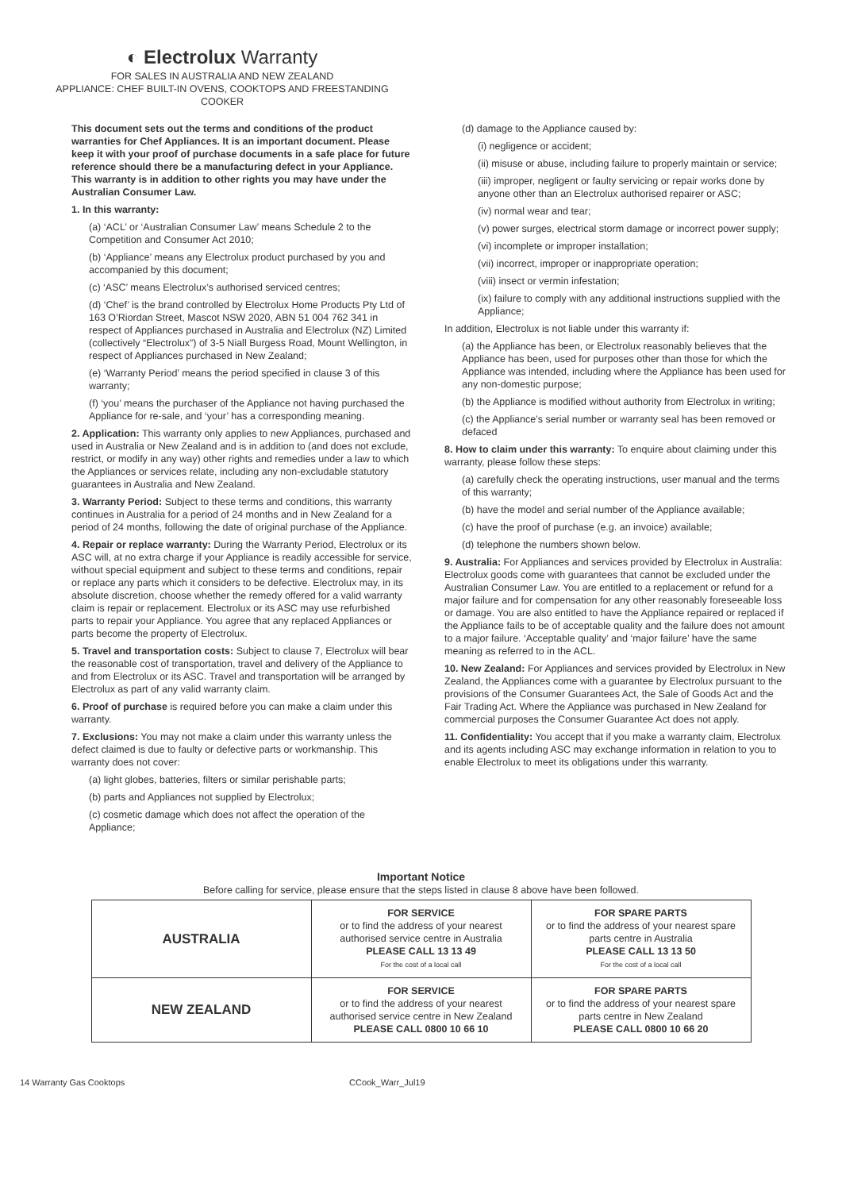◐ Electrolux Warranty
FOR SALES IN AUSTRALIA AND NEW ZEALAND
APPLIANCE: CHEF BUILT-IN OVENS, COOKTOPS AND FREESTANDING
COOKER
This document sets out the terms and conditions of the product warranties for Chef Appliances. It is an important document. Please keep it with your proof of purchase documents in a safe place for future reference should there be a manufacturing defect in your Appliance. This warranty is in addition to other rights you may have under the Australian Consumer Law.
1. In this warranty:
(a) ‘ACL’ or ‘Australian Consumer Law’ means Schedule 2 to the Competition and Consumer Act 2010;
(b) ‘Appliance’ means any Electrolux product purchased by you and accompanied by this document;
(c) ‘ASC’ means Electrolux’s authorised serviced centres;
(d) ‘Chef’ is the brand controlled by Electrolux Home Products Pty Ltd of 163 O’Riordan Street, Mascot NSW 2020, ABN 51 004 762 341 in respect of Appliances purchased in Australia and Electrolux (NZ) Limited (collectively “Electrolux”) of 3-5 Niall Burgess Road, Mount Wellington, in respect of Appliances purchased in New Zealand;
(e) ‘Warranty Period’ means the period specified in clause 3 of this warranty;
(f) ‘you’ means the purchaser of the Appliance not having purchased the Appliance for re-sale, and ‘your’ has a corresponding meaning.
2. Application: This warranty only applies to new Appliances, purchased and used in Australia or New Zealand and is in addition to (and does not exclude, restrict, or modify in any way) other rights and remedies under a law to which the Appliances or services relate, including any non-excludable statutory guarantees in Australia and New Zealand.
3. Warranty Period: Subject to these terms and conditions, this warranty continues in Australia for a period of 24 months and in New Zealand for a period of 24 months, following the date of original purchase of the Appliance.
4. Repair or replace warranty: During the Warranty Period, Electrolux or its ASC will, at no extra charge if your Appliance is readily accessible for service, without special equipment and subject to these terms and conditions, repair or replace any parts which it considers to be defective. Electrolux may, in its absolute discretion, choose whether the remedy offered for a valid warranty claim is repair or replacement. Electrolux or its ASC may use refurbished parts to repair your Appliance. You agree that any replaced Appliances or parts become the property of Electrolux.
5. Travel and transportation costs: Subject to clause 7, Electrolux will bear the reasonable cost of transportation, travel and delivery of the Appliance to and from Electrolux or its ASC. Travel and transportation will be arranged by Electrolux as part of any valid warranty claim.
6. Proof of purchase is required before you can make a claim under this warranty.
7. Exclusions: You may not make a claim under this warranty unless the defect claimed is due to faulty or defective parts or workmanship. This warranty does not cover:
(a) light globes, batteries, filters or similar perishable parts;
(b) parts and Appliances not supplied by Electrolux;
(c) cosmetic damage which does not affect the operation of the Appliance;
(d) damage to the Appliance caused by:
(i) negligence or accident;
(ii) misuse or abuse, including failure to properly maintain or service;
(iii) improper, negligent or faulty servicing or repair works done by anyone other than an Electrolux authorised repairer or ASC;
(iv) normal wear and tear;
(v) power surges, electrical storm damage or incorrect power supply;
(vi) incomplete or improper installation;
(vii) incorrect, improper or inappropriate operation;
(viii) insect or vermin infestation;
(ix) failure to comply with any additional instructions supplied with the Appliance;
In addition, Electrolux is not liable under this warranty if:
(a) the Appliance has been, or Electrolux reasonably believes that the Appliance has been, used for purposes other than those for which the Appliance was intended, including where the Appliance has been used for any non-domestic purpose;
(b) the Appliance is modified without authority from Electrolux in writing;
(c) the Appliance’s serial number or warranty seal has been removed or defaced
8. How to claim under this warranty: To enquire about claiming under this warranty, please follow these steps:
(a) carefully check the operating instructions, user manual and the terms of this warranty;
(b) have the model and serial number of the Appliance available;
(c) have the proof of purchase (e.g. an invoice) available;
(d) telephone the numbers shown below.
9. Australia: For Appliances and services provided by Electrolux in Australia: Electrolux goods come with guarantees that cannot be excluded under the Australian Consumer Law. You are entitled to a replacement or refund for a major failure and for compensation for any other reasonably foreseeable loss or damage. You are also entitled to have the Appliance repaired or replaced if the Appliance fails to be of acceptable quality and the failure does not amount to a major failure. ‘Acceptable quality’ and ‘major failure’ have the same meaning as referred to in the ACL.
10. New Zealand: For Appliances and services provided by Electrolux in New Zealand, the Appliances come with a guarantee by Electrolux pursuant to the provisions of the Consumer Guarantees Act, the Sale of Goods Act and the Fair Trading Act. Where the Appliance was purchased in New Zealand for commercial purposes the Consumer Guarantee Act does not apply.
11. Confidentiality: You accept that if you make a warranty claim, Electrolux and its agents including ASC may exchange information in relation to you to enable Electrolux to meet its obligations under this warranty.
Important Notice
Before calling for service, please ensure that the steps listed in clause 8 above have been followed.
| AUSTRALIA | FOR SERVICE or to find the address of your nearest authorised service centre in Australia PLEASE CALL 13 13 49 For the cost of a local call | FOR SPARE PARTS or to find the address of your nearest spare parts centre in Australia PLEASE CALL 13 13 50 For the cost of a local call |
| NEW ZEALAND | FOR SERVICE or to find the address of your nearest authorised service centre in New Zealand PLEASE CALL 0800 10 66 10 | FOR SPARE PARTS or to find the address of your nearest spare parts centre in New Zealand PLEASE CALL 0800 10 66 20 |
14 Warranty Gas Cooktops CCook_Warr_Jul19